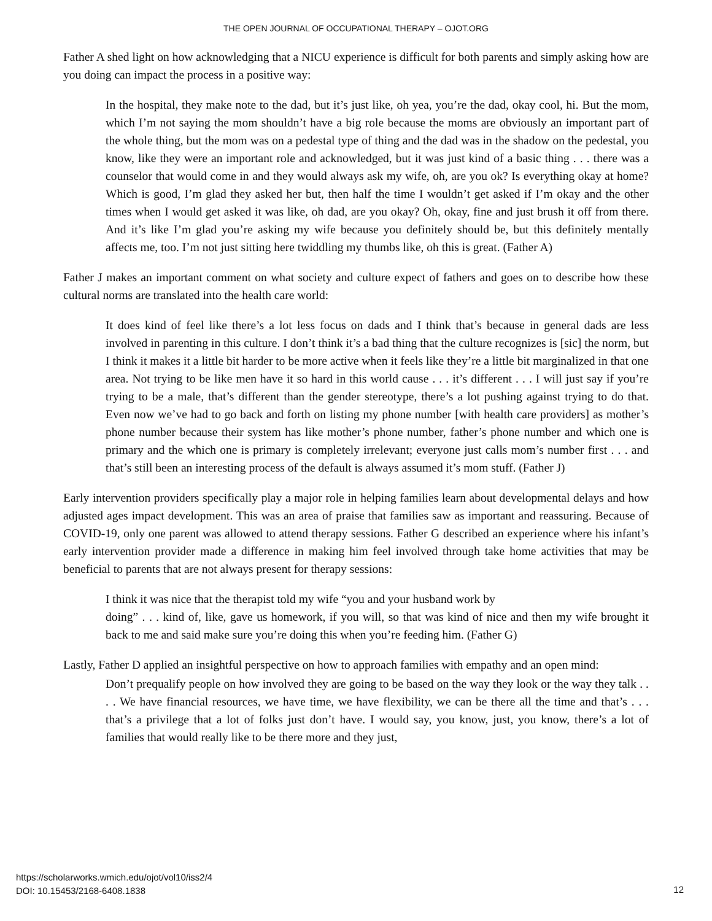THE OPEN JOURNAL OF OCCUPATIONAL THERAPY – OJOT.ORG
Father A shed light on how acknowledging that a NICU experience is difficult for both parents and simply asking how are you doing can impact the process in a positive way:
In the hospital, they make note to the dad, but it’s just like, oh yea, you’re the dad, okay cool, hi. But the mom, which I’m not saying the mom shouldn’t have a big role because the moms are obviously an important part of the whole thing, but the mom was on a pedestal type of thing and the dad was in the shadow on the pedestal, you know, like they were an important role and acknowledged, but it was just kind of a basic thing . . . there was a counselor that would come in and they would always ask my wife, oh, are you ok? Is everything okay at home? Which is good, I’m glad they asked her but, then half the time I wouldn’t get asked if I’m okay and the other times when I would get asked it was like, oh dad, are you okay? Oh, okay, fine and just brush it off from there. And it’s like I’m glad you’re asking my wife because you definitely should be, but this definitely mentally affects me, too. I’m not just sitting here twiddling my thumbs like, oh this is great. (Father A)
Father J makes an important comment on what society and culture expect of fathers and goes on to describe how these cultural norms are translated into the health care world:
It does kind of feel like there’s a lot less focus on dads and I think that’s because in general dads are less involved in parenting in this culture. I don’t think it’s a bad thing that the culture recognizes is [sic] the norm, but I think it makes it a little bit harder to be more active when it feels like they’re a little bit marginalized in that one area. Not trying to be like men have it so hard in this world cause . . . it’s different . . . I will just say if you’re trying to be a male, that’s different than the gender stereotype, there’s a lot pushing against trying to do that. Even now we’ve had to go back and forth on listing my phone number [with health care providers] as mother’s phone number because their system has like mother’s phone number, father’s phone number and which one is primary and the which one is primary is completely irrelevant; everyone just calls mom’s number first . . . and that’s still been an interesting process of the default is always assumed it’s mom stuff. (Father J)
Early intervention providers specifically play a major role in helping families learn about developmental delays and how adjusted ages impact development. This was an area of praise that families saw as important and reassuring. Because of COVID-19, only one parent was allowed to attend therapy sessions. Father G described an experience where his infant’s early intervention provider made a difference in making him feel involved through take home activities that may be beneficial to parents that are not always present for therapy sessions:
I think it was nice that the therapist told my wife “you and your husband work by
doing” . . . kind of, like, gave us homework, if you will, so that was kind of nice and then my wife brought it back to me and said make sure you’re doing this when you’re feeding him. (Father G)
Lastly, Father D applied an insightful perspective on how to approach families with empathy and an open mind:
Don’t prequalify people on how involved they are going to be based on the way they look or the way they talk . . . . We have financial resources, we have time, we have flexibility, we can be there all the time and that’s . . . that’s a privilege that a lot of folks just don’t have. I would say, you know, just, you know, there’s a lot of families that would really like to be there more and they just,
https://scholarworks.wmich.edu/ojot/vol10/iss2/4
DOI: 10.15453/2168-6408.1838
12